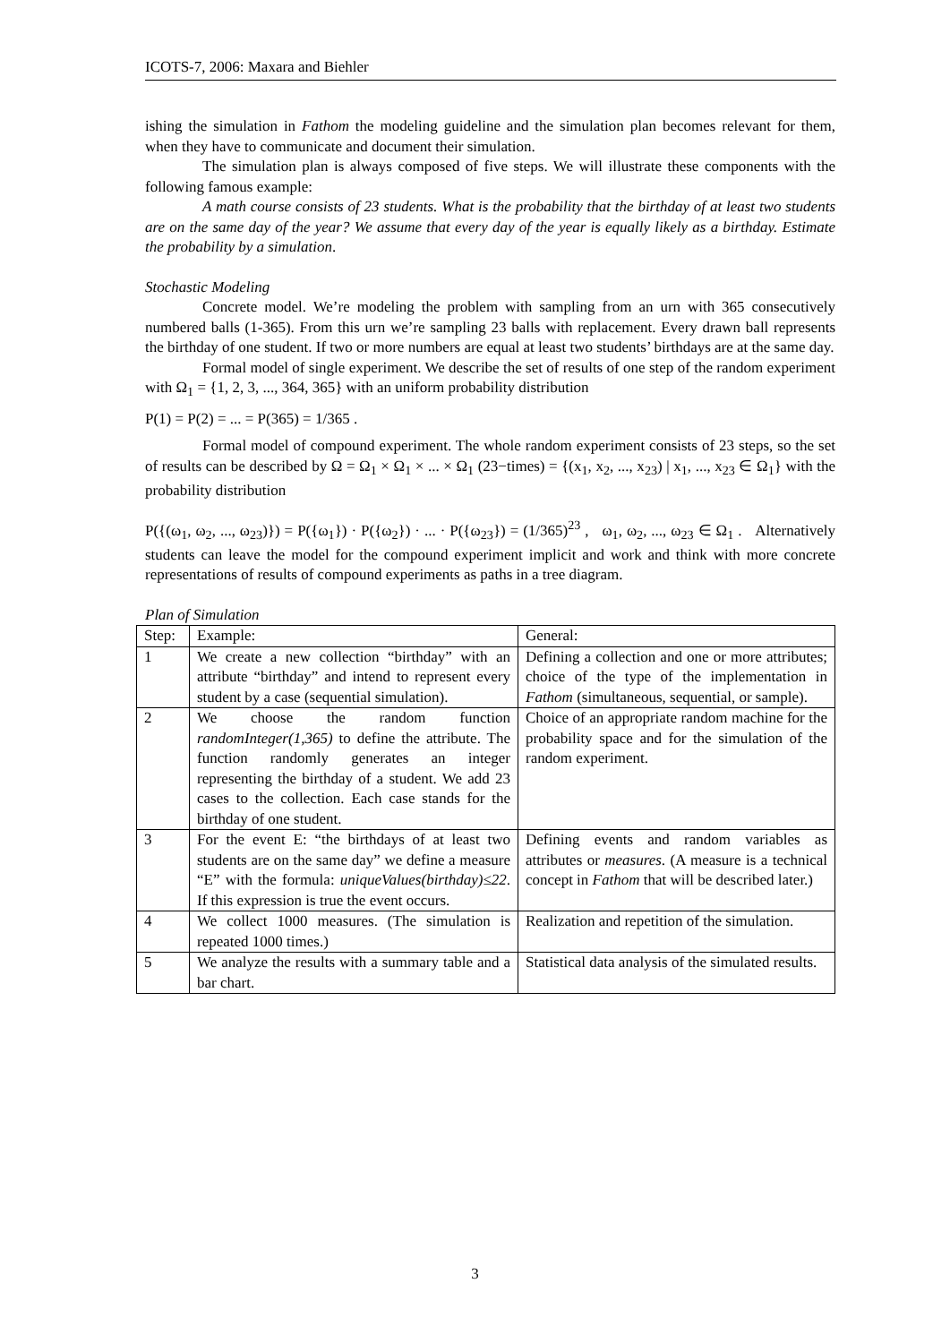ICOTS-7, 2006: Maxara and Biehler
ishing the simulation in Fathom the modeling guideline and the simulation plan becomes relevant for them, when they have to communicate and document their simulation.
The simulation plan is always composed of five steps. We will illustrate these components with the following famous example:
A math course consists of 23 students. What is the probability that the birthday of at least two students are on the same day of the year? We assume that every day of the year is equally likely as a birthday. Estimate the probability by a simulation.
Stochastic Modeling
Concrete model. We’re modeling the problem with sampling from an urn with 365 consecutively numbered balls (1-365). From this urn we’re sampling 23 balls with replacement. Every drawn ball represents the birthday of one student. If two or more numbers are equal at least two students’ birthdays are at the same day.
Formal model of single experiment. We describe the set of results of one step of the random experiment with Ω<sub>1</sub> = {1, 2, 3, ..., 364, 365} with an uniform probability distribution
P(1) = P(2) = ... = P(365) = 1/365 .
Formal model of compound experiment. The whole random experiment consists of 23 steps, so the set of results can be described by Ω = Ω<sub>1</sub> × Ω<sub>1</sub> × ... × Ω<sub>1</sub> (23−times) = {(x<sub>1</sub>, x<sub>2</sub>, ..., x<sub>23</sub>) | x<sub>1</sub>, ..., x<sub>23</sub> ∈ Ω<sub>1</sub>} with the probability distribution
P({(ω<sub>1</sub>, ω<sub>2</sub>, ..., ω<sub>23</sub>)}) = P({ω<sub>1</sub>}) · P({ω<sub>2</sub>}) · ... · P({ω<sub>23</sub>}) = (1/365)<sup>23</sup> , ω<sub>1</sub>, ω<sub>2</sub>, ..., ω<sub>23</sub> ∈ Ω<sub>1</sub> . Alternatively students can leave the model for the compound experiment implicit and work and think with more concrete representations of results of compound experiments as paths in a tree diagram.
Plan of Simulation
| Step: | Example: | General: |
| 1 | We create a new collection “birthday” with an attribute “birthday” and intend to represent every student by a case (sequential simulation). | Defining a collection and one or more attributes; choice of the type of the implementation in Fathom (simultaneous, sequential, or sample). |
| 2 | We choose the random function randomInteger(1,365) to define the attribute. The function randomly generates an integer representing the birthday of a student. We add 23 cases to the collection. Each case stands for the birthday of one student. | Choice of an appropriate random machine for the probability space and for the simulation of the random experiment. |
| 3 | For the event E: “the birthdays of at least two students are on the same day” we define a measure “E” with the formula: uniqueValues(birthday)≤22 . If this expression is true the event occurs. | Defining events and random variables as attributes or measures . (A measure is a technical concept in Fathom that will be described later.) |
| 4 | We collect 1000 measures. (The simulation is repeated 1000 times.) | Realization and repetition of the simulation. |
| 5 | We analyze the results with a summary table and a bar chart. | Statistical data analysis of the simulated results. |
3